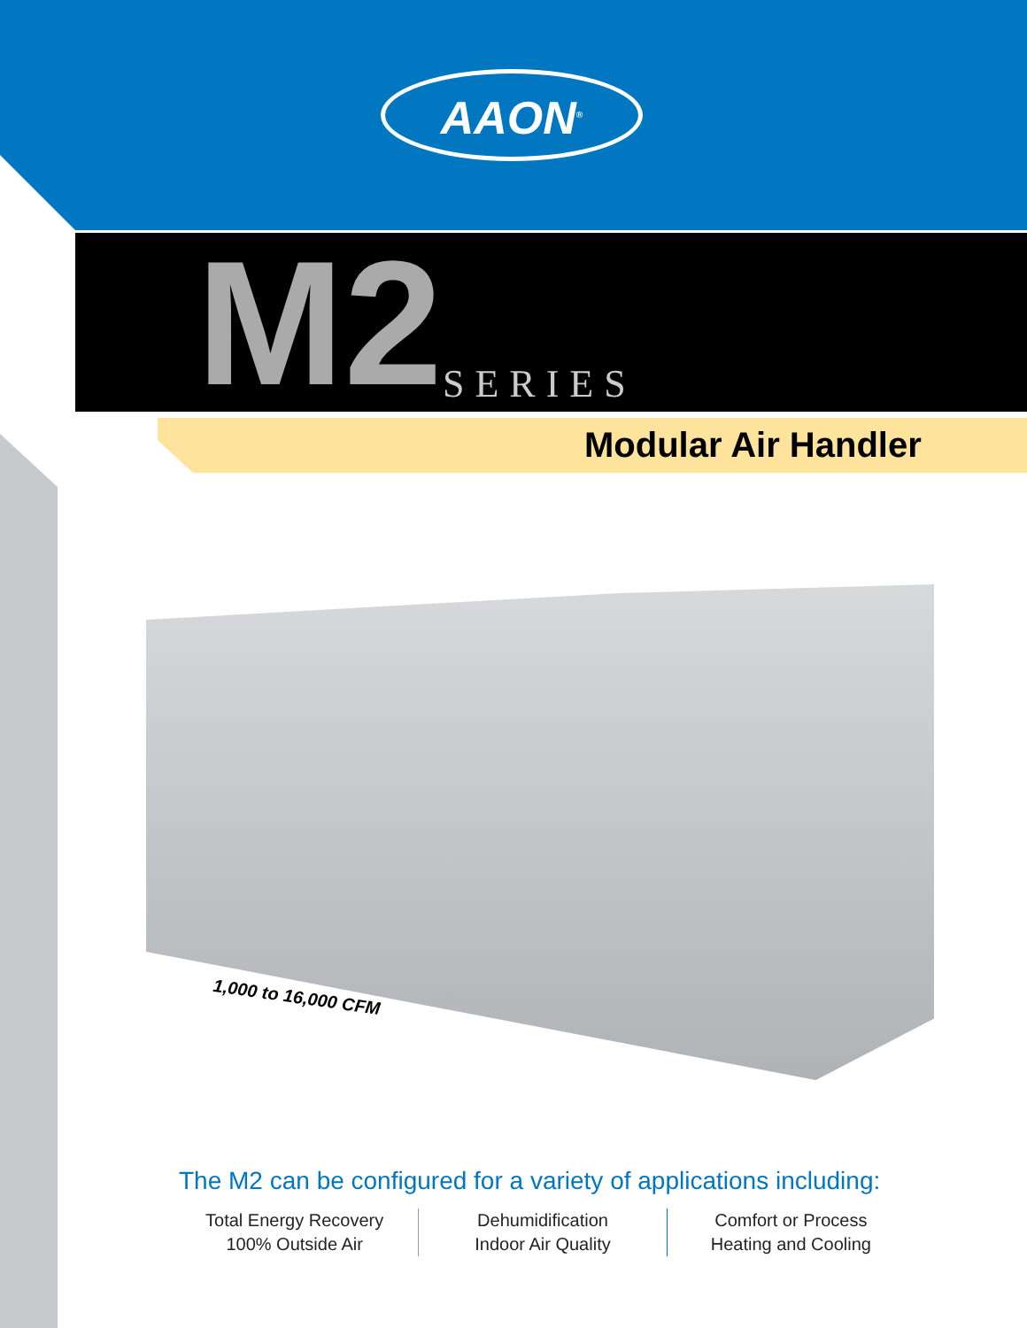AAON<sup>®</sup>
M2 SERIES
Modular Air Handler
1,000 to 16,000 CFM
The M2 can be configured for a variety of applications including:
Total Energy Recovery
100% Outside Air
Dehumidification
Indoor Air Quality
Comfort or Process
Heating and Cooling